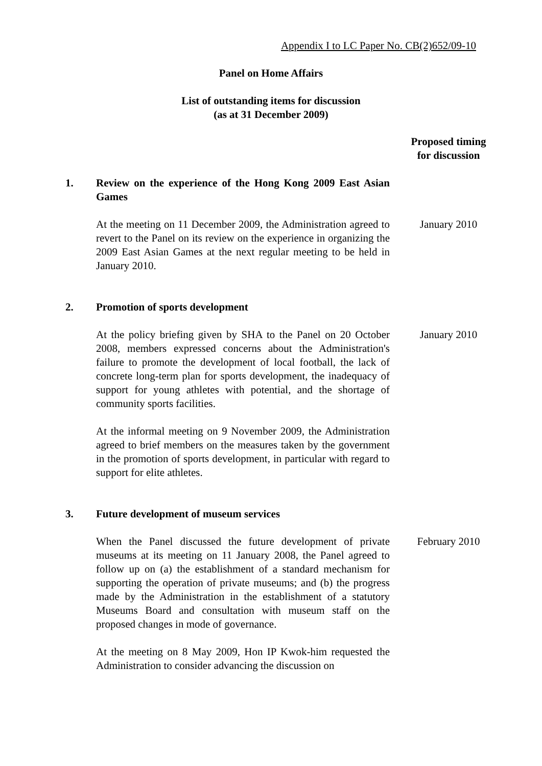Appendix I to LC Paper No. CB(2)652/09-10
Panel on Home Affairs
List of outstanding items for discussion
(as at 31 December 2009)
Proposed timing
for discussion
1. Review on the experience of the Hong Kong 2009 East Asian Games
At the meeting on 11 December 2009, the Administration agreed to revert to the Panel on its review on the experience in organizing the 2009 East Asian Games at the next regular meeting to be held in January 2010.
January 2010
2. Promotion of sports development
At the policy briefing given by SHA to the Panel on 20 October 2008, members expressed concerns about the Administration's failure to promote the development of local football, the lack of concrete long-term plan for sports development, the inadequacy of support for young athletes with potential, and the shortage of community sports facilities.
At the informal meeting on 9 November 2009, the Administration agreed to brief members on the measures taken by the government in the promotion of sports development, in particular with regard to support for elite athletes.
January 2010
3. Future development of museum services
When the Panel discussed the future development of private museums at its meeting on 11 January 2008, the Panel agreed to follow up on (a) the establishment of a standard mechanism for supporting the operation of private museums; and (b) the progress made by the Administration in the establishment of a statutory Museums Board and consultation with museum staff on the proposed changes in mode of governance.
At the meeting on 8 May 2009, Hon IP Kwok-him requested the Administration to consider advancing the discussion on
February 2010